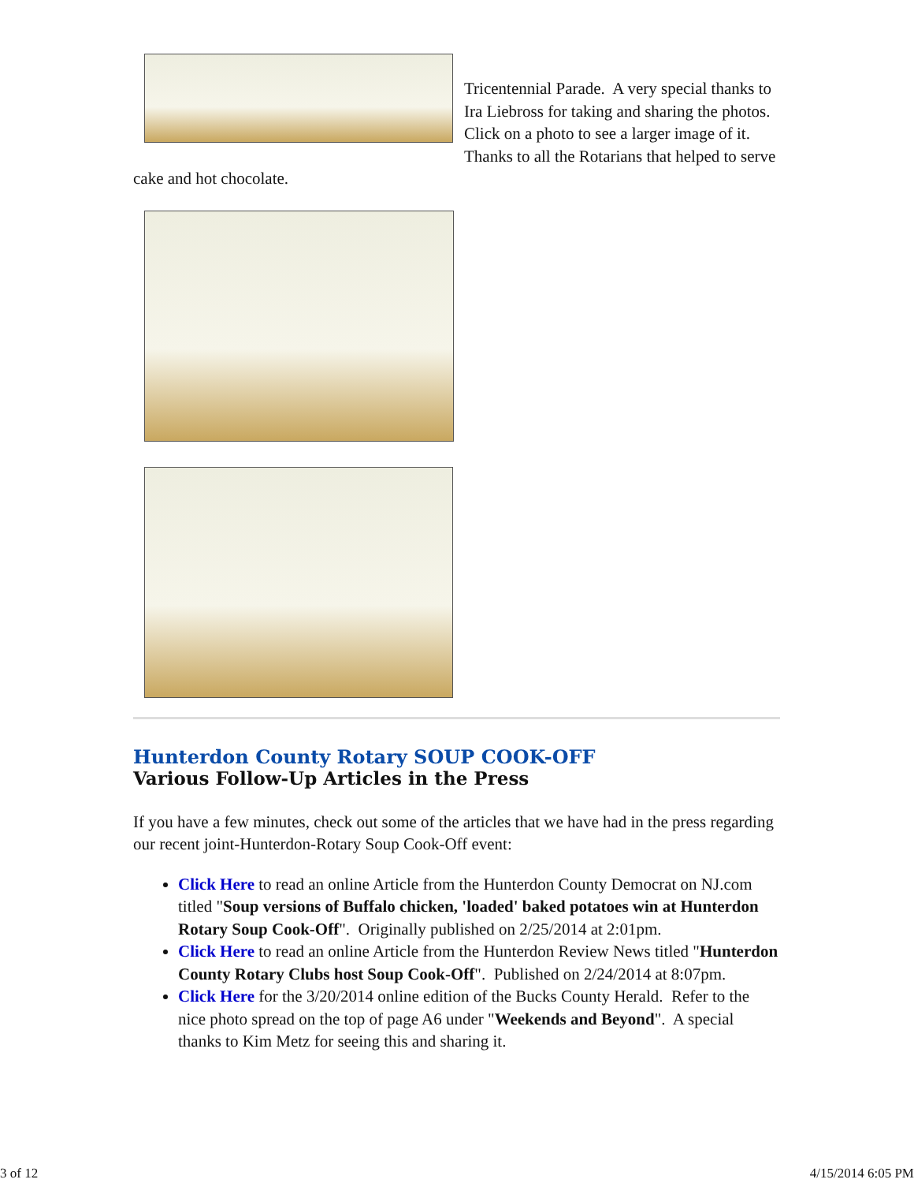Tricentennial Parade. A very special thanks to Ira Liebross for taking and sharing the photos. Click on a photo to see a larger image of it. Thanks to all the Rotarians that helped to serve cake and hot chocolate.
Hunterdon County Rotary SOUP COOK-OFF
Various Follow-Up Articles in the Press
If you have a few minutes, check out some of the articles that we have had in the press regarding our recent joint-Hunterdon-Rotary Soup Cook-Off event:
Click Here to read an online Article from the Hunterdon County Democrat on NJ.com titled "Soup versions of Buffalo chicken, 'loaded' baked potatoes win at Hunterdon Rotary Soup Cook-Off". Originally published on 2/25/2014 at 2:01pm.
Click Here to read an online Article from the Hunterdon Review News titled "Hunterdon County Rotary Clubs host Soup Cook-Off". Published on 2/24/2014 at 8:07pm.
Click Here for the 3/20/2014 online edition of the Bucks County Herald. Refer to the nice photo spread on the top of page A6 under "Weekends and Beyond". A special thanks to Kim Metz for seeing this and sharing it.
3 of 12 4/15/2014 6:05 PM